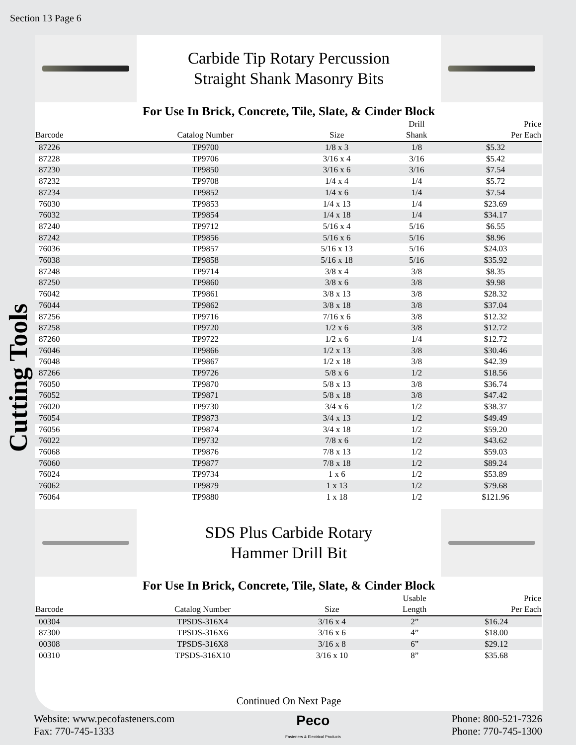Section 13 Page 6
Cutting Tools
Carbide Tip Rotary Percussion
Straight Shank Masonry Bits
For Use In Brick, Concrete, Tile, Slate, & Cinder Block
| Barcode | Catalog Number | Size | Drill Shank | Price Per Each |
| --- | --- | --- | --- | --- |
| 87226 | TP9700 | 1/8 x 3 | 1/8 | $5.32 |
| 87228 | TP9706 | 3/16 x 4 | 3/16 | $5.42 |
| 87230 | TP9850 | 3/16 x 6 | 3/16 | $7.54 |
| 87232 | TP9708 | 1/4 x 4 | 1/4 | $5.72 |
| 87234 | TP9852 | 1/4 x 6 | 1/4 | $7.54 |
| 76030 | TP9853 | 1/4 x 13 | 1/4 | $23.69 |
| 76032 | TP9854 | 1/4 x 18 | 1/4 | $34.17 |
| 87240 | TP9712 | 5/16 x 4 | 5/16 | $6.55 |
| 87242 | TP9856 | 5/16 x 6 | 5/16 | $8.96 |
| 76036 | TP9857 | 5/16 x 13 | 5/16 | $24.03 |
| 76038 | TP9858 | 5/16 x 18 | 5/16 | $35.92 |
| 87248 | TP9714 | 3/8 x 4 | 3/8 | $8.35 |
| 87250 | TP9860 | 3/8 x 6 | 3/8 | $9.98 |
| 76042 | TP9861 | 3/8 x 13 | 3/8 | $28.32 |
| 76044 | TP9862 | 3/8 x 18 | 3/8 | $37.04 |
| 87256 | TP9716 | 7/16 x 6 | 3/8 | $12.32 |
| 87258 | TP9720 | 1/2 x 6 | 3/8 | $12.72 |
| 87260 | TP9722 | 1/2 x 6 | 1/4 | $12.72 |
| 76046 | TP9866 | 1/2 x 13 | 3/8 | $30.46 |
| 76048 | TP9867 | 1/2 x 18 | 3/8 | $42.39 |
| 87266 | TP9726 | 5/8 x 6 | 1/2 | $18.56 |
| 76050 | TP9870 | 5/8 x 13 | 3/8 | $36.74 |
| 76052 | TP9871 | 5/8 x 18 | 3/8 | $47.42 |
| 76020 | TP9730 | 3/4 x 6 | 1/2 | $38.37 |
| 76054 | TP9873 | 3/4 x 13 | 1/2 | $49.49 |
| 76056 | TP9874 | 3/4 x 18 | 1/2 | $59.20 |
| 76022 | TP9732 | 7/8 x 6 | 1/2 | $43.62 |
| 76068 | TP9876 | 7/8 x 13 | 1/2 | $59.03 |
| 76060 | TP9877 | 7/8 x 18 | 1/2 | $89.24 |
| 76024 | TP9734 | 1 x 6 | 1/2 | $53.89 |
| 76062 | TP9879 | 1 x 13 | 1/2 | $79.68 |
| 76064 | TP9880 | 1 x 18 | 1/2 | $121.96 |
SDS Plus Carbide Rotary
Hammer Drill Bit
For Use In Brick, Concrete, Tile, Slate, & Cinder Block
| Barcode | Catalog Number | Size | Usable Length | Price Per Each |
| --- | --- | --- | --- | --- |
| 00304 | TPSDS-316X4 | 3/16 x 4 | 2” | $16.24 |
| 87300 | TPSDS-316X6 | 3/16 x 6 | 4” | $18.00 |
| 00308 | TPSDS-316X8 | 3/16 x 8 | 6” | $29.12 |
| 00310 | TPSDS-316X10 | 3/16 x 10 | 8” | $35.68 |
Continued On Next Page
Website: www.pecofasteners.com
Fax: 770-745-1333
Peco
Fasteners & Electrical Products
Phone: 800-521-7326
Phone: 770-745-1300